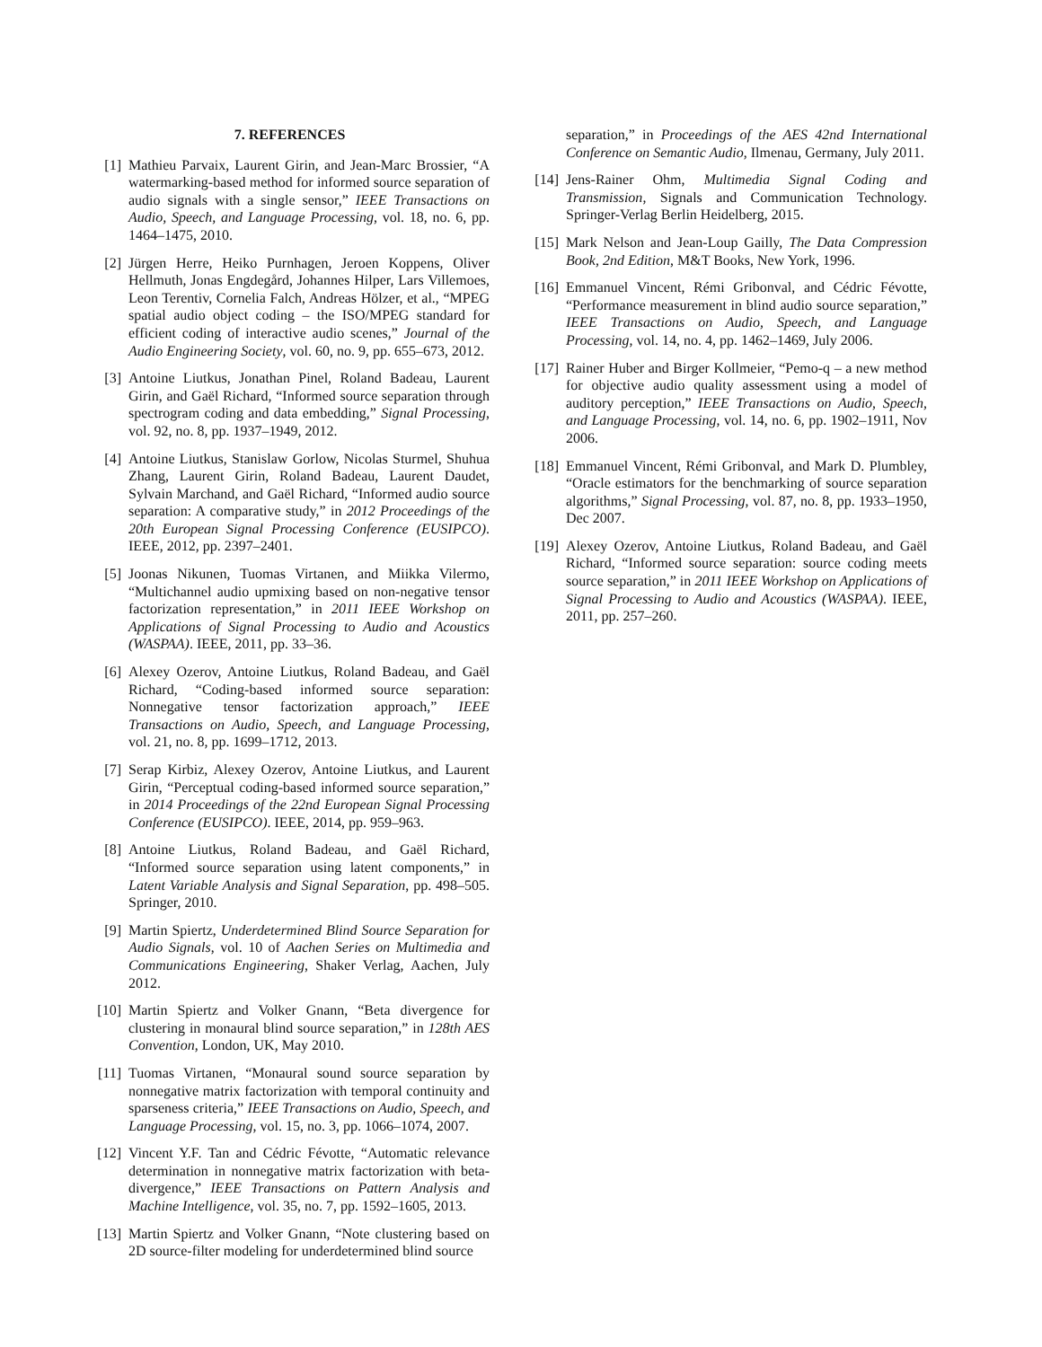7. REFERENCES
[1] Mathieu Parvaix, Laurent Girin, and Jean-Marc Brossier, “A watermarking-based method for informed source separation of audio signals with a single sensor,” IEEE Transactions on Audio, Speech, and Language Processing, vol. 18, no. 6, pp. 1464–1475, 2010.
[2] Jürgen Herre, Heiko Purnhagen, Jeroen Koppens, Oliver Hellmuth, Jonas Engdegård, Johannes Hilper, Lars Villemoes, Leon Terentiv, Cornelia Falch, Andreas Hölzer, et al., “MPEG spatial audio object coding – the ISO/MPEG standard for efficient coding of interactive audio scenes,” Journal of the Audio Engineering Society, vol. 60, no. 9, pp. 655–673, 2012.
[3] Antoine Liutkus, Jonathan Pinel, Roland Badeau, Laurent Girin, and Gaël Richard, “Informed source separation through spectrogram coding and data embedding,” Signal Processing, vol. 92, no. 8, pp. 1937–1949, 2012.
[4] Antoine Liutkus, Stanislaw Gorlow, Nicolas Sturmel, Shuhua Zhang, Laurent Girin, Roland Badeau, Laurent Daudet, Sylvain Marchand, and Gaël Richard, “Informed audio source separation: A comparative study,” in 2012 Proceedings of the 20th European Signal Processing Conference (EUSIPCO). IEEE, 2012, pp. 2397–2401.
[5] Joonas Nikunen, Tuomas Virtanen, and Miikka Vilermo, “Multichannel audio upmixing based on non-negative tensor factorization representation,” in 2011 IEEE Workshop on Applications of Signal Processing to Audio and Acoustics (WASPAA). IEEE, 2011, pp. 33–36.
[6] Alexey Ozerov, Antoine Liutkus, Roland Badeau, and Gaël Richard, “Coding-based informed source separation: Nonnegative tensor factorization approach,” IEEE Transactions on Audio, Speech, and Language Processing, vol. 21, no. 8, pp. 1699–1712, 2013.
[7] Serap Kirbiz, Alexey Ozerov, Antoine Liutkus, and Laurent Girin, “Perceptual coding-based informed source separation,” in 2014 Proceedings of the 22nd European Signal Processing Conference (EUSIPCO). IEEE, 2014, pp. 959–963.
[8] Antoine Liutkus, Roland Badeau, and Gaël Richard, “Informed source separation using latent components,” in Latent Variable Analysis and Signal Separation, pp. 498–505. Springer, 2010.
[9] Martin Spiertz, Underdetermined Blind Source Separation for Audio Signals, vol. 10 of Aachen Series on Multimedia and Communications Engineering, Shaker Verlag, Aachen, July 2012.
[10] Martin Spiertz and Volker Gnann, “Beta divergence for clustering in monaural blind source separation,” in 128th AES Convention, London, UK, May 2010.
[11] Tuomas Virtanen, “Monaural sound source separation by nonnegative matrix factorization with temporal continuity and sparseness criteria,” IEEE Transactions on Audio, Speech, and Language Processing, vol. 15, no. 3, pp. 1066–1074, 2007.
[12] Vincent Y.F. Tan and Cédric Févotte, “Automatic relevance determination in nonnegative matrix factorization with beta-divergence,” IEEE Transactions on Pattern Analysis and Machine Intelligence, vol. 35, no. 7, pp. 1592–1605, 2013.
[13] Martin Spiertz and Volker Gnann, “Note clustering based on 2D source-filter modeling for underdetermined blind source
separation,” in Proceedings of the AES 42nd International Conference on Semantic Audio, Ilmenau, Germany, July 2011.
[14] Jens-Rainer Ohm, Multimedia Signal Coding and Transmission, Signals and Communication Technology. Springer-Verlag Berlin Heidelberg, 2015.
[15] Mark Nelson and Jean-Loup Gailly, The Data Compression Book, 2nd Edition, M&T Books, New York, 1996.
[16] Emmanuel Vincent, Rémi Gribonval, and Cédric Févotte, “Performance measurement in blind audio source separation,” IEEE Transactions on Audio, Speech, and Language Processing, vol. 14, no. 4, pp. 1462–1469, July 2006.
[17] Rainer Huber and Birger Kollmeier, “Pemo-q – a new method for objective audio quality assessment using a model of auditory perception,” IEEE Transactions on Audio, Speech, and Language Processing, vol. 14, no. 6, pp. 1902–1911, Nov 2006.
[18] Emmanuel Vincent, Rémi Gribonval, and Mark D. Plumbley, “Oracle estimators for the benchmarking of source separation algorithms,” Signal Processing, vol. 87, no. 8, pp. 1933–1950, Dec 2007.
[19] Alexey Ozerov, Antoine Liutkus, Roland Badeau, and Gaël Richard, “Informed source separation: source coding meets source separation,” in 2011 IEEE Workshop on Applications of Signal Processing to Audio and Acoustics (WASPAA). IEEE, 2011, pp. 257–260.